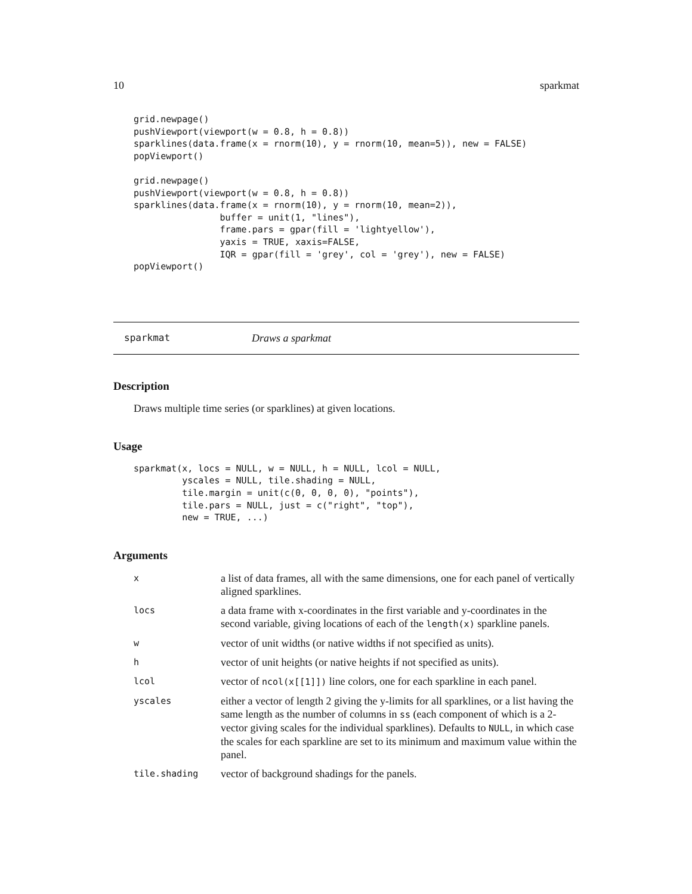10 sparkmat
grid.newpage()
pushViewport(viewport(w = 0.8, h = 0.8))
sparklines(data.frame(x = rnorm(10), y = rnorm(10, mean=5)), new = FALSE)
popViewport()

grid.newpage()
pushViewport(viewport(w = 0.8, h = 0.8))
sparklines(data.frame(x = rnorm(10), y = rnorm(10, mean=2)),
                buffer = unit(1, "lines"),
                frame.pars = gpar(fill = 'lightyellow'),
                yaxis = TRUE, xaxis=FALSE,
                IQR = gpar(fill = 'grey', col = 'grey'), new = FALSE)
popViewport()
sparkmat Draws a sparkmat
Description
Draws multiple time series (or sparklines) at given locations.
Usage
sparkmat(x, locs = NULL, w = NULL, h = NULL, lcol = NULL,
         yscales = NULL, tile.shading = NULL,
         tile.margin = unit(c(0, 0, 0, 0), "points"),
         tile.pars = NULL, just = c("right", "top"),
         new = TRUE, ...)
Arguments
| x | a list of data frames, all with the same dimensions, one for each panel of vertically aligned sparklines. |
| locs | a data frame with x-coordinates in the first variable and y-coordinates in the second variable, giving locations of each of the length(x) sparkline panels. |
| w | vector of unit widths (or native widths if not specified as units). |
| h | vector of unit heights (or native heights if not specified as units). |
| lcol | vector of ncol(x[[1]]) line colors, one for each sparkline in each panel. |
| yscales | either a vector of length 2 giving the y-limits for all sparklines, or a list having the same length as the number of columns in ss (each component of which is a 2-vector giving scales for the individual sparklines). Defaults to NULL , in which case the scales for each sparkline are set to its minimum and maximum value within the panel. |
| tile.shading | vector of background shadings for the panels. |